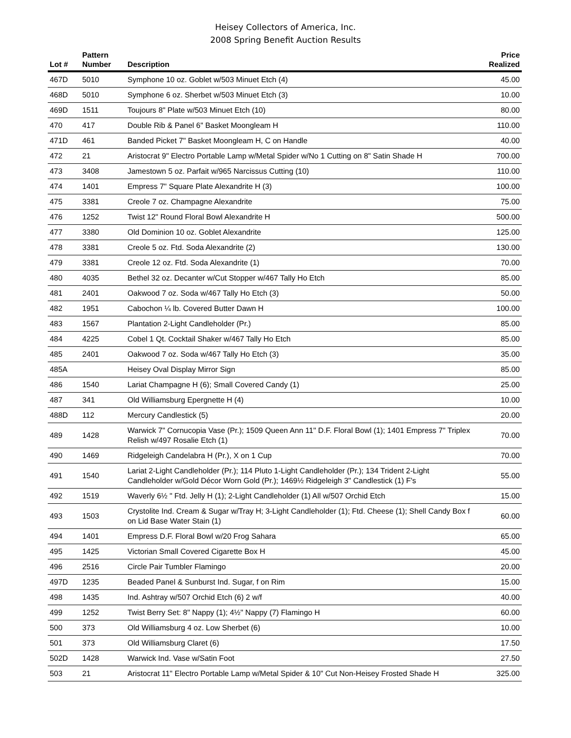Heisey Collectors of America, Inc.
2008 Spring Benefit Auction Results
| Lot # | Pattern Number | Description | Price Realized |
| --- | --- | --- | --- |
| 467D | 5010 | Symphone 10 oz. Goblet w/503 Minuet Etch (4) | 45.00 |
| 468D | 5010 | Symphone 6 oz. Sherbet w/503 Minuet Etch (3) | 10.00 |
| 469D | 1511 | Toujours 8" Plate w/503 Minuet Etch (10) | 80.00 |
| 470 | 417 | Double Rib & Panel 6" Basket Moongleam H | 110.00 |
| 471D | 461 | Banded Picket 7" Basket Moongleam H, C on Handle | 40.00 |
| 472 | 21 | Aristocrat 9" Electro Portable Lamp w/Metal Spider w/No 1 Cutting on 8" Satin Shade H | 700.00 |
| 473 | 3408 | Jamestown 5 oz. Parfait w/965 Narcissus Cutting (10) | 110.00 |
| 474 | 1401 | Empress 7" Square Plate Alexandrite H (3) | 100.00 |
| 475 | 3381 | Creole 7 oz. Champagne Alexandrite | 75.00 |
| 476 | 1252 | Twist 12" Round Floral Bowl Alexandrite H | 500.00 |
| 477 | 3380 | Old Dominion 10 oz. Goblet Alexandrite | 125.00 |
| 478 | 3381 | Creole 5 oz. Ftd. Soda Alexandrite (2) | 130.00 |
| 479 | 3381 | Creole 12 oz. Ftd. Soda Alexandrite (1) | 70.00 |
| 480 | 4035 | Bethel 32 oz. Decanter w/Cut Stopper w/467 Tally Ho Etch | 85.00 |
| 481 | 2401 | Oakwood 7 oz. Soda w/467 Tally Ho Etch (3) | 50.00 |
| 482 | 1951 | Cabochon ¼ lb. Covered Butter Dawn H | 100.00 |
| 483 | 1567 | Plantation 2-Light Candleholder (Pr.) | 85.00 |
| 484 | 4225 | Cobel 1 Qt. Cocktail Shaker w/467 Tally Ho Etch | 85.00 |
| 485 | 2401 | Oakwood 7 oz. Soda w/467 Tally Ho Etch (3) | 35.00 |
| 485A | | Heisey Oval Display Mirror Sign | 85.00 |
| 486 | 1540 | Lariat Champagne H (6); Small Covered Candy (1) | 25.00 |
| 487 | 341 | Old Williamsburg Epergnette H (4) | 10.00 |
| 488D | 112 | Mercury Candlestick (5) | 20.00 |
| 489 | 1428 | Warwick 7" Cornucopia Vase (Pr.); 1509 Queen Ann 11" D.F. Floral Bowl (1); 1401 Empress 7" Triplex Relish w/497 Rosalie Etch (1) | 70.00 |
| 490 | 1469 | Ridgeleigh Candelabra H (Pr.), X on 1 Cup | 70.00 |
| 491 | 1540 | Lariat 2-Light Candleholder (Pr.); 114 Pluto 1-Light Candleholder (Pr.); 134 Trident 2-Light Candleholder w/Gold Décor Worn Gold (Pr.); 1469½ Ridgeleigh 3" Candlestick (1) F's | 55.00 |
| 492 | 1519 | Waverly 6½ " Ftd. Jelly H (1); 2-Light Candleholder (1) All w/507 Orchid Etch | 15.00 |
| 493 | 1503 | Crystolite Ind. Cream & Sugar w/Tray H; 3-Light Candleholder (1); Ftd. Cheese (1); Shell Candy Box f on Lid Base Water Stain (1) | 60.00 |
| 494 | 1401 | Empress D.F. Floral Bowl w/20 Frog Sahara | 65.00 |
| 495 | 1425 | Victorian Small Covered Cigarette Box H | 45.00 |
| 496 | 2516 | Circle Pair Tumbler Flamingo | 20.00 |
| 497D | 1235 | Beaded Panel & Sunburst Ind. Sugar, f on Rim | 15.00 |
| 498 | 1435 | Ind. Ashtray w/507 Orchid Etch (6) 2 w/f | 40.00 |
| 499 | 1252 | Twist Berry Set: 8" Nappy (1); 4½" Nappy (7) Flamingo H | 60.00 |
| 500 | 373 | Old Williamsburg 4 oz. Low Sherbet (6) | 10.00 |
| 501 | 373 | Old Williamsburg Claret (6) | 17.50 |
| 502D | 1428 | Warwick Ind. Vase w/Satin Foot | 27.50 |
| 503 | 21 | Aristocrat 11" Electro Portable Lamp w/Metal Spider & 10" Cut Non-Heisey Frosted Shade H | 325.00 |